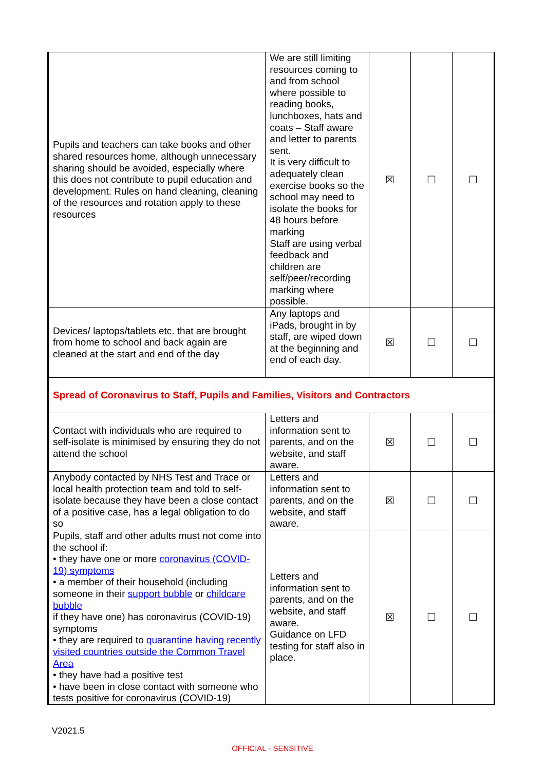| Pupils and teachers can take books and other shared resources home, although unnecessary sharing should be avoided, especially where this does not contribute to pupil education and development. Rules on hand cleaning, cleaning of the resources and rotation apply to these resources | We are still limiting resources coming to and from school where possible to reading books, lunchboxes, hats and coats – Staff aware and letter to parents sent. It is very difficult to adequately clean exercise books so the school may need to isolate the books for 48 hours before marking Staff are using verbal feedback and children are self/peer/recording marking where possible. | ☒ | ☐ | ☐ |
| Devices/ laptops/tablets etc. that are brought from home to school and back again are cleaned at the start and end of the day | Any laptops and iPads, brought in by staff, are wiped down at the beginning and end of each day. | ☒ | ☐ | ☐ |
| Spread of Coronavirus to Staff, Pupils and Families, Visitors and Contractors | | | | |
| Contact with individuals who are required to self-isolate is minimised by ensuring they do not attend the school | Letters and information sent to parents, and on the website, and staff aware. | ☒ | ☐ | ☐ |
| Anybody contacted by NHS Test and Trace or local health protection team and told to self-isolate because they have been a close contact of a positive case, has a legal obligation to do so | Letters and information sent to parents, and on the website, and staff aware. | ☒ | ☐ | ☐ |
| Pupils, staff and other adults must not come into the school if: • they have one or more coronavirus (COVID-19) symptoms • a member of their household (including someone in their support bubble or childcare bubble if they have one) has coronavirus (COVID-19) symptoms • they are required to quarantine having recently visited countries outside the Common Travel Area • they have had a positive test • have been in close contact with someone who tests positive for coronavirus (COVID-19) | Letters and information sent to parents, and on the website, and staff aware. Guidance on LFD testing for staff also in place. | ☒ | ☐ | ☐ |
V2021.5
OFFICIAL - SENSITIVE